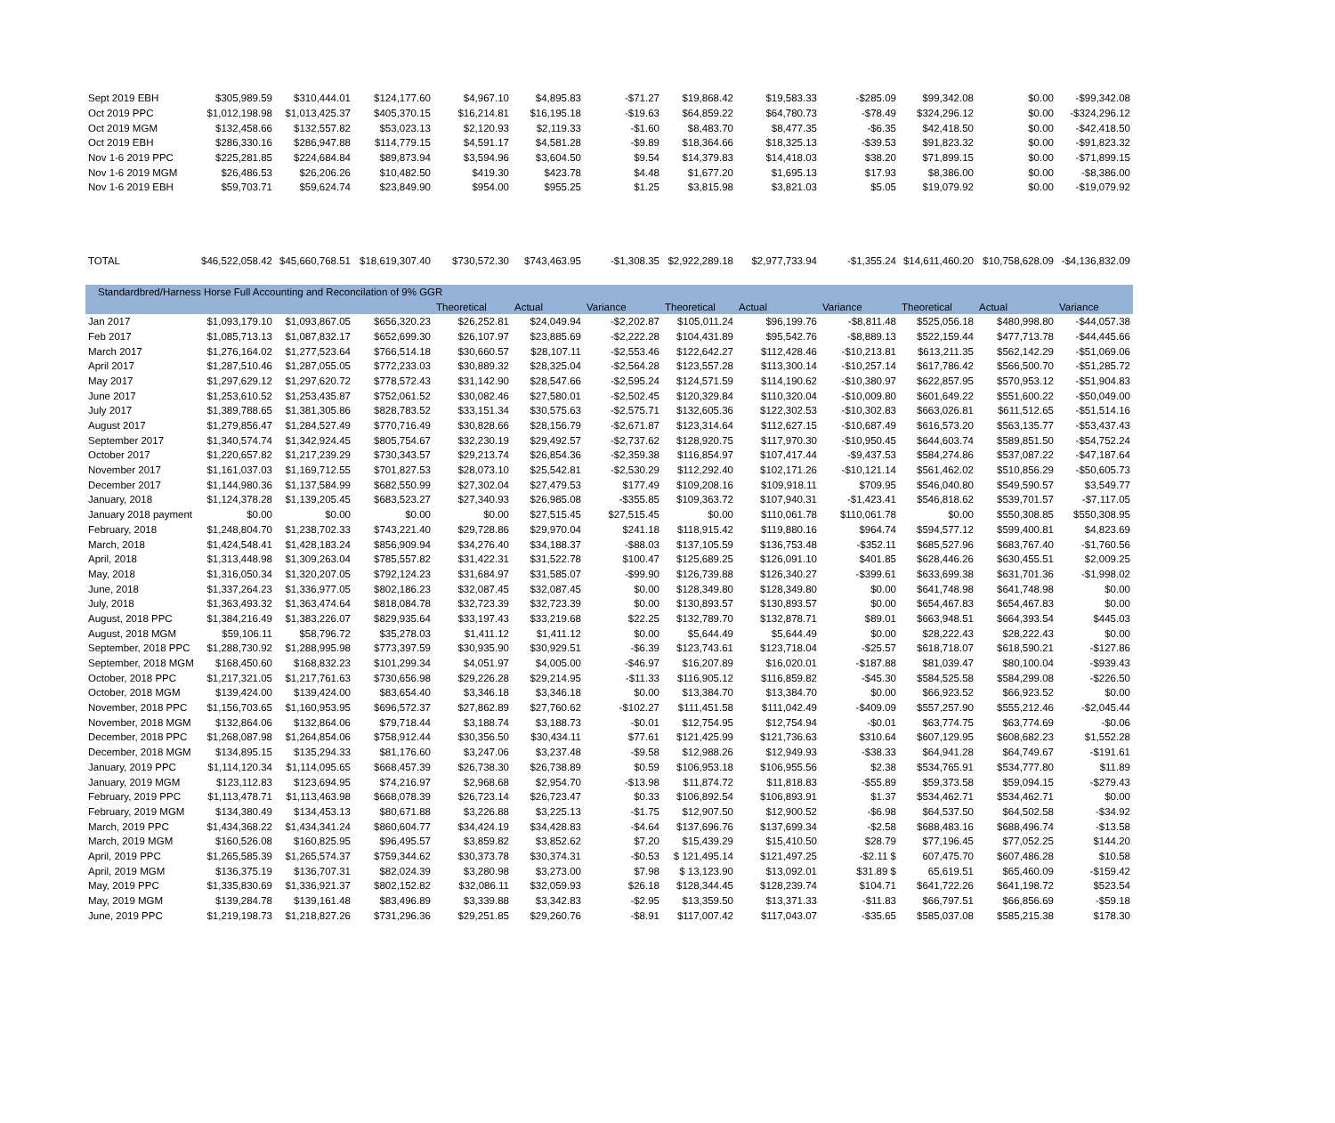| Sept 2019 EBH | $305,989.59 | $310,444.01 | $124,177.60 | $4,967.10 | $4,895.83 | -$71.27 | $19,868.42 | $19,583.33 | -$285.09 | $99,342.08 | $0.00 | -$99,342.08 |
| Oct 2019 PPC | $1,012,198.98 | $1,013,425.37 | $405,370.15 | $16,214.81 | $16,195.18 | -$19.63 | $64,859.22 | $64,780.73 | -$78.49 | $324,296.12 | $0.00 | -$324,296.12 |
| Oct 2019 MGM | $132,458.66 | $132,557.82 | $53,023.13 | $2,120.93 | $2,119.33 | -$1.60 | $8,483.70 | $8,477.35 | -$6.35 | $42,418.50 | $0.00 | -$42,418.50 |
| Oct 2019 EBH | $286,330.16 | $286,947.88 | $114,779.15 | $4,591.17 | $4,581.28 | -$9.89 | $18,364.66 | $18,325.13 | -$39.53 | $91,823.32 | $0.00 | -$91,823.32 |
| Nov 1-6 2019 PPC | $225,281.85 | $224,684.84 | $89,873.94 | $3,594.96 | $3,604.50 | $9.54 | $14,379.83 | $14,418.03 | $38.20 | $71,899.15 | $0.00 | -$71,899.15 |
| Nov 1-6 2019 MGM | $26,486.53 | $26,206.26 | $10,482.50 | $419.30 | $423.78 | $4.48 | $1,677.20 | $1,695.13 | $17.93 | $8,386.00 | $0.00 | -$8,386.00 |
| Nov 1-6 2019 EBH | $59,703.71 | $59,624.74 | $23,849.90 | $954.00 | $955.25 | $1.25 | $3,815.98 | $3,821.03 | $5.05 | $19,079.92 | $0.00 | -$19,079.92 |
| TOTAL | $46,522,058.42 | $45,660,768.51 | $18,619,307.40 | $730,572.30 | $743,463.95 | -$1,308.35 | $2,922,289.18 | $2,977,733.94 | -$1,355.24 | $14,611,460.20 | $10,758,628.09 | -$4,136,832.09 |
| Standardbred/Harness Horse Full Accounting and Reconcilation of 9% GGR | | | | | | | | | | | | |
| | | | | Theoretical | Actual | Variance | Theoretical | Actual | Variance | Theoretical | Actual | Variance |
| Jan 2017 | $1,093,179.10 | $1,093,867.05 | $656,320.23 | $26,252.81 | $24,049.94 | -$2,202.87 | $105,011.24 | $96,199.76 | -$8,811.48 | $525,056.18 | $480,998.80 | -$44,057.38 |
| Feb 2017 | $1,085,713.13 | $1,087,832.17 | $652,699.30 | $26,107.97 | $23,885.69 | -$2,222.28 | $104,431.89 | $95,542.76 | -$8,889.13 | $522,159.44 | $477,713.78 | -$44,445.66 |
| March 2017 | $1,276,164.02 | $1,277,523.64 | $766,514.18 | $30,660.57 | $28,107.11 | -$2,553.46 | $122,642.27 | $112,428.46 | -$10,213.81 | $613,211.35 | $562,142.29 | -$51,069.06 |
| April 2017 | $1,287,510.46 | $1,287,055.05 | $772,233.03 | $30,889.32 | $28,325.04 | -$2,564.28 | $123,557.28 | $113,300.14 | -$10,257.14 | $617,786.42 | $566,500.70 | -$51,285.72 |
| May 2017 | $1,297,629.12 | $1,297,620.72 | $778,572.43 | $31,142.90 | $28,547.66 | -$2,595.24 | $124,571.59 | $114,190.62 | -$10,380.97 | $622,857.95 | $570,953.12 | -$51,904.83 |
| June 2017 | $1,253,610.52 | $1,253,435.87 | $752,061.52 | $30,082.46 | $27,580.01 | -$2,502.45 | $120,329.84 | $110,320.04 | -$10,009.80 | $601,649.22 | $551,600.22 | -$50,049.00 |
| July 2017 | $1,389,788.65 | $1,381,305.86 | $828,783.52 | $33,151.34 | $30,575.63 | -$2,575.71 | $132,605.36 | $122,302.53 | -$10,302.83 | $663,026.81 | $611,512.65 | -$51,514.16 |
| August 2017 | $1,279,856.47 | $1,284,527.49 | $770,716.49 | $30,828.66 | $28,156.79 | -$2,671.87 | $123,314.64 | $112,627.15 | -$10,687.49 | $616,573.20 | $563,135.77 | -$53,437.43 |
| September 2017 | $1,340,574.74 | $1,342,924.45 | $805,754.67 | $32,230.19 | $29,492.57 | -$2,737.62 | $128,920.75 | $117,970.30 | -$10,950.45 | $644,603.74 | $589,851.50 | -$54,752.24 |
| October 2017 | $1,220,657.82 | $1,217,239.29 | $730,343.57 | $29,213.74 | $26,854.36 | -$2,359.38 | $116,854.97 | $107,417.44 | -$9,437.53 | $584,274.86 | $537,087.22 | -$47,187.64 |
| November 2017 | $1,161,037.03 | $1,169,712.55 | $701,827.53 | $28,073.10 | $25,542.81 | -$2,530.29 | $112,292.40 | $102,171.26 | -$10,121.14 | $561,462.02 | $510,856.29 | -$50,605.73 |
| December 2017 | $1,144,980.36 | $1,137,584.99 | $682,550.99 | $27,302.04 | $27,479.53 | $177.49 | $109,208.16 | $109,918.11 | $709.95 | $546,040.80 | $549,590.57 | $3,549.77 |
| January, 2018 | $1,124,378.28 | $1,139,205.45 | $683,523.27 | $27,340.93 | $26,985.08 | -$355.85 | $109,363.72 | $107,940.31 | -$1,423.41 | $546,818.62 | $539,701.57 | -$7,117.05 |
| January 2018 payment | $0.00 | $0.00 | $0.00 | $0.00 | $27,515.45 | $27,515.45 | $0.00 | $110,061.78 | $110,061.78 | $0.00 | $550,308.85 | $550,308.95 |
| February, 2018 | $1,248,804.70 | $1,238,702.33 | $743,221.40 | $29,728.86 | $29,970.04 | $241.18 | $118,915.42 | $119,880.16 | $964.74 | $594,577.12 | $599,400.81 | $4,823.69 |
| March, 2018 | $1,424,548.41 | $1,428,183.24 | $856,909.94 | $34,276.40 | $34,188.37 | -$88.03 | $137,105.59 | $136,753.48 | -$352.11 | $685,527.96 | $683,767.40 | -$1,760.56 |
| April, 2018 | $1,313,448.98 | $1,309,263.04 | $785,557.82 | $31,422.31 | $31,522.78 | $100.47 | $125,689.25 | $126,091.10 | $401.85 | $628,446.26 | $630,455.51 | $2,009.25 |
| May, 2018 | $1,316,050.34 | $1,320,207.05 | $792,124.23 | $31,684.97 | $31,585.07 | -$99.90 | $126,739.88 | $126,340.27 | -$399.61 | $633,699.38 | $631,701.36 | -$1,998.02 |
| June, 2018 | $1,337,264.23 | $1,336,977.05 | $802,186.23 | $32,087.45 | $32,087.45 | $0.00 | $128,349.80 | $128,349.80 | $0.00 | $641,748.98 | $641,748.98 | $0.00 |
| July, 2018 | $1,363,493.32 | $1,363,474.64 | $818,084.78 | $32,723.39 | $32,723.39 | $0.00 | $130,893.57 | $130,893.57 | $0.00 | $654,467.83 | $654,467.83 | $0.00 |
| August, 2018 PPC | $1,384,216.49 | $1,383,226.07 | $829,935.64 | $33,197.43 | $33,219.68 | $22.25 | $132,789.70 | $132,878.71 | $89.01 | $663,948.51 | $664,393.54 | $445.03 |
| August, 2018 MGM | $59,106.11 | $58,796.72 | $35,278.03 | $1,411.12 | $1,411.12 | $0.00 | $5,644.49 | $5,644.49 | $0.00 | $28,222.43 | $28,222.43 | $0.00 |
| September, 2018 PPC | $1,288,730.92 | $1,288,995.98 | $773,397.59 | $30,935.90 | $30,929.51 | -$6.39 | $123,743.61 | $123,718.04 | -$25.57 | $618,718.07 | $618,590.21 | -$127.86 |
| September, 2018 MGM | $168,450.60 | $168,832.23 | $101,299.34 | $4,051.97 | $4,005.00 | -$46.97 | $16,207.89 | $16,020.01 | -$187.88 | $81,039.47 | $80,100.04 | -$939.43 |
| October, 2018 PPC | $1,217,321.05 | $1,217,761.63 | $730,656.98 | $29,226.28 | $29,214.95 | -$11.33 | $116,905.12 | $116,859.82 | -$45.30 | $584,525.58 | $584,299.08 | -$226.50 |
| October, 2018 MGM | $139,424.00 | $139,424.00 | $83,654.40 | $3,346.18 | $3,346.18 | $0.00 | $13,384.70 | $13,384.70 | $0.00 | $66,923.52 | $66,923.52 | $0.00 |
| November, 2018 PPC | $1,156,703.65 | $1,160,953.95 | $696,572.37 | $27,862.89 | $27,760.62 | -$102.27 | $111,451.58 | $111,042.49 | -$409.09 | $557,257.90 | $555,212.46 | -$2,045.44 |
| November, 2018 MGM | $132,864.06 | $132,864.06 | $79,718.44 | $3,188.74 | $3,188.73 | -$0.01 | $12,754.95 | $12,754.94 | -$0.01 | $63,774.75 | $63,774.69 | -$0.06 |
| December, 2018 PPC | $1,268,087.98 | $1,264,854.06 | $758,912.44 | $30,356.50 | $30,434.11 | $77.61 | $121,425.99 | $121,736.63 | $310.64 | $607,129.95 | $608,682.23 | $1,552.28 |
| December, 2018 MGM | $134,895.15 | $135,294.33 | $81,176.60 | $3,247.06 | $3,237.48 | -$9.58 | $12,988.26 | $12,949.93 | -$38.33 | $64,941.28 | $64,749.67 | -$191.61 |
| January, 2019 PPC | $1,114,120.34 | $1,114,095.65 | $668,457.39 | $26,738.30 | $26,738.89 | $0.59 | $106,953.18 | $106,955.56 | $2.38 | $534,765.91 | $534,777.80 | $11.89 |
| January, 2019 MGM | $123,112.83 | $123,694.95 | $74,216.97 | $2,968.68 | $2,954.70 | -$13.98 | $11,874.72 | $11,818.83 | -$55.89 | $59,373.58 | $59,094.15 | -$279.43 |
| February, 2019 PPC | $1,113,478.71 | $1,113,463.98 | $668,078.39 | $26,723.14 | $26,723.47 | $0.33 | $106,892.54 | $106,893.91 | $1.37 | $534,462.71 | $534,462.71 | $0.00 |
| February, 2019 MGM | $134,380.49 | $134,453.13 | $80,671.88 | $3,226.88 | $3,225.13 | -$1.75 | $12,907.50 | $12,900.52 | -$6.98 | $64,537.50 | $64,502.58 | -$34.92 |
| March, 2019 PPC | $1,434,368.22 | $1,434,341.24 | $860,604.77 | $34,424.19 | $34,428.83 | -$4.64 | $137,696.76 | $137,699.34 | -$2.58 | $688,483.16 | $688,496.74 | -$13.58 |
| March, 2019 MGM | $160,526.08 | $160,825.95 | $96,495.57 | $3,859.82 | $3,852.62 | $7.20 | $15,439.29 | $15,410.50 | $28.79 | $77,196.45 | $77,052.25 | $144.20 |
| April, 2019 PPC | $1,265,585.39 | $1,265,574.37 | $759,344.62 | $30,373.78 | $30,374.31 | -$0.53 | $ 121,495.14 | $121,497.25 | -$2.11 $ | 607,475.70 | $607,486.28 | $10.58 |
| April, 2019 MGM | $136,375.19 | $136,707.31 | $82,024.39 | $3,280.98 | $3,273.00 | $7.98 | $ 13,123.90 | $13,092.01 | $31.89 $ | 65,619.51 | $65,460.09 | -$159.42 |
| May, 2019 PPC | $1,335,830.69 | $1,336,921.37 | $802,152.82 | $32,086.11 | $32,059.93 | $26.18 | $128,344.45 | $128,239.74 | $104.71 | $641,722.26 | $641,198.72 | $523.54 |
| May, 2019 MGM | $139,284.78 | $139,161.48 | $83,496.89 | $3,339.88 | $3,342.83 | -$2.95 | $13,359.50 | $13,371.33 | -$11.83 | $66,797.51 | $66,856.69 | -$59.18 |
| June, 2019 PPC | $1,219,198.73 | $1,218,827.26 | $731,296.36 | $29,251.85 | $29,260.76 | -$8.91 | $117,007.42 | $117,043.07 | -$35.65 | $585,037.08 | $585,215.38 | $178.30 |